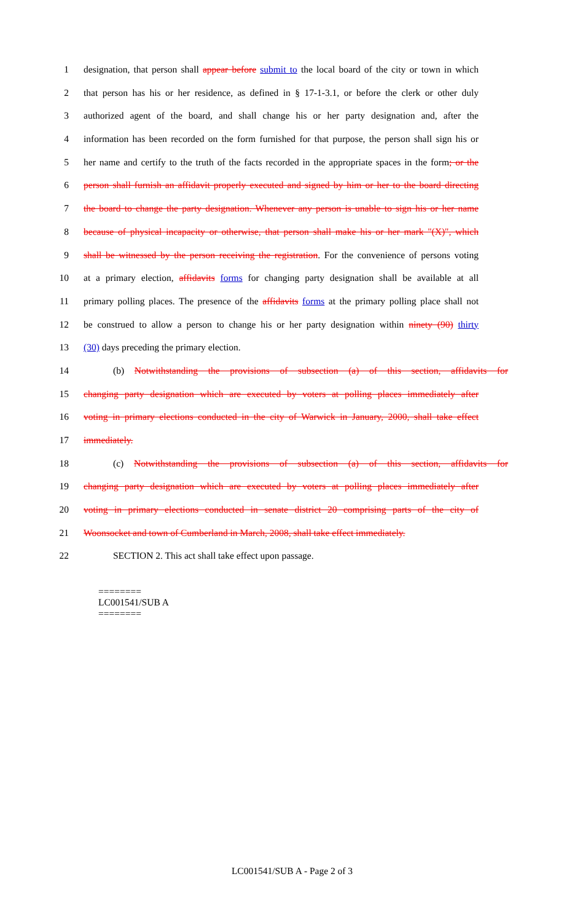1 designation, that person shall appear before submit to the local board of the city or town in which
2 that person has his or her residence, as defined in § 17-1-3.1, or before the clerk or other duly
3 authorized agent of the board, and shall change his or her party designation and, after the
4 information has been recorded on the form furnished for that purpose, the person shall sign his or
5 her name and certify to the truth of the facts recorded in the appropriate spaces in the form; or the
6 person shall furnish an affidavit properly executed and signed by him or her to the board directing
7 the board to change the party designation. Whenever any person is unable to sign his or her name
8 because of physical incapacity or otherwise, that person shall make his or her mark "(X)", which
9 shall be witnessed by the person receiving the registration. For the convenience of persons voting
10 at a primary election, affidavits forms for changing party designation shall be available at all
11 primary polling places. The presence of the affidavits forms at the primary polling place shall not
12 be construed to allow a person to change his or her party designation within ninety (90) thirty
13 (30) days preceding the primary election.
14 (b) Notwithstanding the provisions of subsection (a) of this section, affidavits for
15 changing party designation which are executed by voters at polling places immediately after
16 voting in primary elections conducted in the city of Warwick in January, 2000, shall take effect
17 immediately.
18 (c) Notwithstanding the provisions of subsection (a) of this section, affidavits for
19 changing party designation which are executed by voters at polling places immediately after
20 voting in primary elections conducted in senate district 20 comprising parts of the city of
21 Woonsocket and town of Cumberland in March, 2008, shall take effect immediately.
22 SECTION 2. This act shall take effect upon passage.
========
LC001541/SUB A
========
LC001541/SUB A - Page 2 of 3